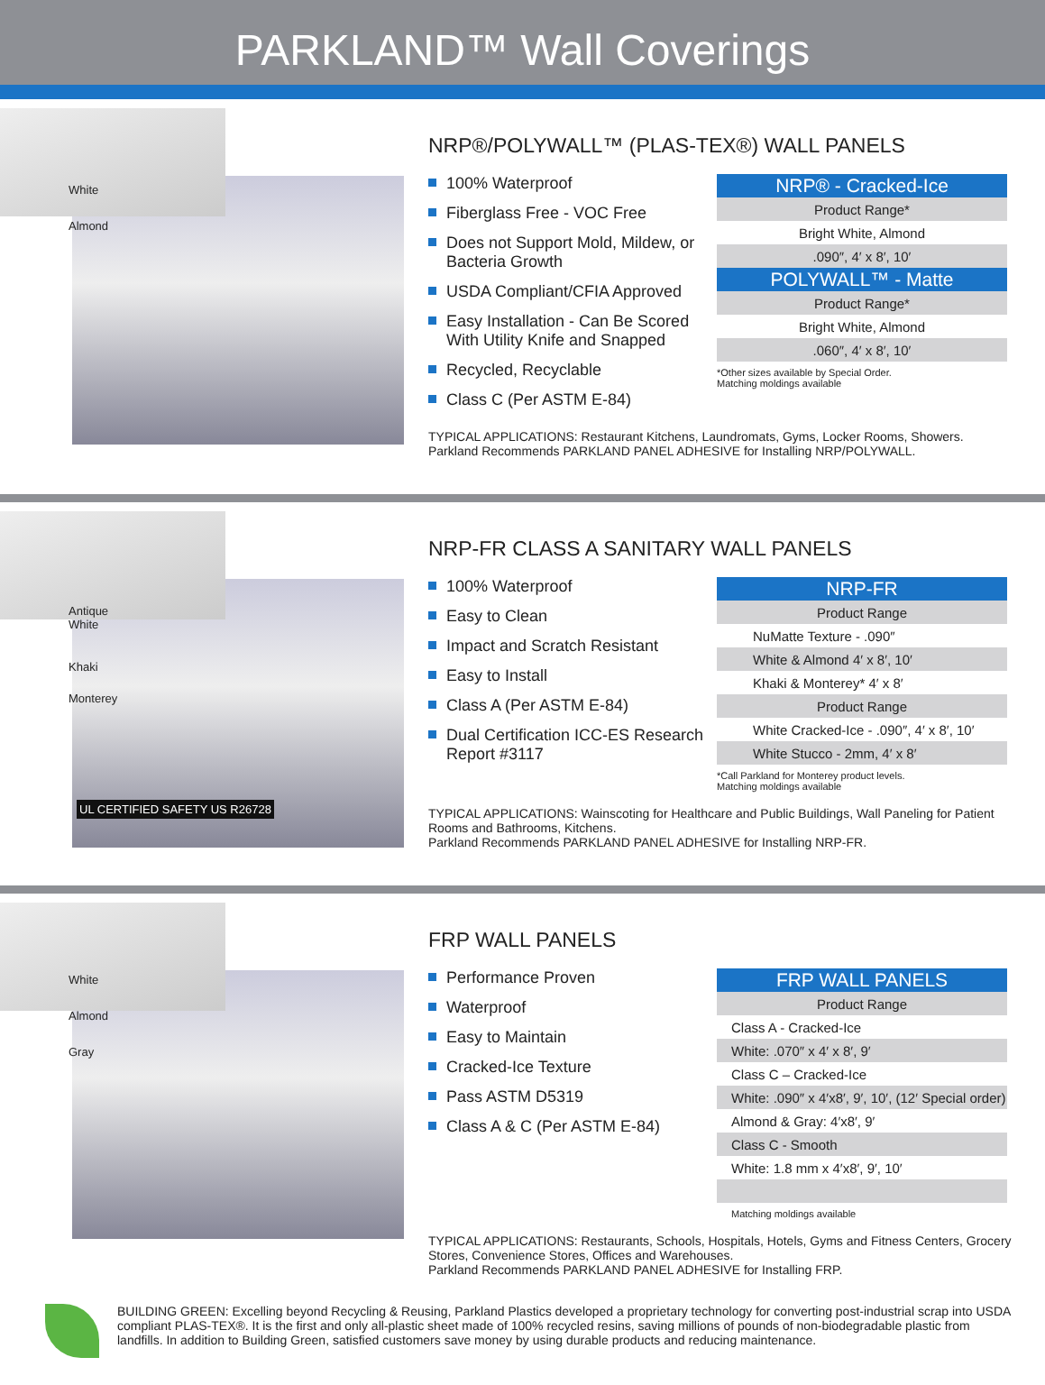PARKLAND™ Wall Coverings
White
Almond
NRP®/POLYWALL™ (PLAS-TEX®) WALL PANELS
100% Waterproof
Fiberglass Free - VOC Free
Does not Support Mold, Mildew, or Bacteria Growth
USDA Compliant/CFIA Approved
Easy Installation - Can Be Scored With Utility Knife and Snapped
Recycled, Recyclable
Class C (Per ASTM E-84)
| NRP® - Cracked-Ice |
| Product Range* |
| Bright White, Almond |
| .090″, 4′ x 8′, 10′ |
| POLYWALL™ - Matte |
| Product Range* |
| Bright White, Almond |
| .060″, 4′ x 8′, 10′ |
*Other sizes available by Special Order.
Matching moldings available
TYPICAL APPLICATIONS: Restaurant Kitchens, Laundromats, Gyms, Locker Rooms, Showers.
Parkland Recommends PARKLAND PANEL ADHESIVE for Installing NRP/POLYWALL.
Antique
White
Khaki
Monterey
UL CERTIFIED SAFETY US R26728
NRP-FR CLASS A SANITARY WALL PANELS
100% Waterproof
Easy to Clean
Impact and Scratch Resistant
Easy to Install
Class A (Per ASTM E-84)
Dual Certification ICC-ES Research Report #3117
| NRP-FR |
| Product Range |
| NuMatte Texture - .090″ |
| White & Almond 4′ x 8′, 10′ |
| Khaki & Monterey* 4′ x 8′ |
| Product Range |
| White Cracked-Ice - .090″, 4′ x 8′, 10′ |
| White Stucco - 2mm, 4′ x 8′ |
*Call Parkland for Monterey product levels.
Matching moldings available
TYPICAL APPLICATIONS: Wainscoting for Healthcare and Public Buildings, Wall Paneling for Patient Rooms and Bathrooms, Kitchens.
Parkland Recommends PARKLAND PANEL ADHESIVE for Installing NRP-FR.
White
Almond
Gray
FRP WALL PANELS
Performance Proven
Waterproof
Easy to Maintain
Cracked-Ice Texture
Pass ASTM D5319
Class A & C (Per ASTM E-84)
| FRP WALL PANELS |
| Product Range |
| Class A - Cracked-Ice |
| White: .070″ x 4′ x 8′, 9′ |
| Class C – Cracked-Ice |
| White: .090″ x 4′x8′, 9′, 10′, (12′ Special order) |
| Almond & Gray: 4′x8′, 9′ |
| Class C - Smooth |
| White: 1.8 mm x 4′x8′, 9′, 10′ |
Matching moldings available
TYPICAL APPLICATIONS: Restaurants, Schools, Hospitals, Hotels, Gyms and Fitness Centers, Grocery Stores, Convenience Stores, Offices and Warehouses.
Parkland Recommends PARKLAND PANEL ADHESIVE for Installing FRP.
BUILDING GREEN: Excelling beyond Recycling & Reusing, Parkland Plastics developed a proprietary technology for converting post-industrial scrap into USDA compliant PLAS-TEX®. It is the first and only all-plastic sheet made of 100% recycled resins, saving millions of pounds of non-biodegradable plastic from landfills. In addition to Building Green, satisfied customers save money by using durable products and reducing maintenance.